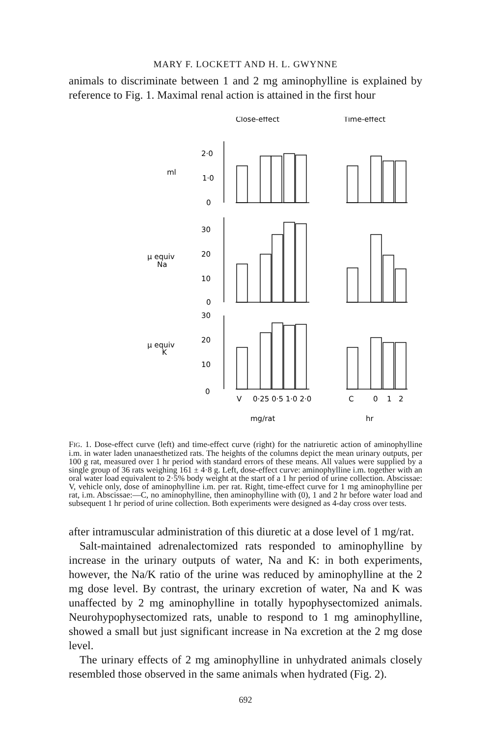MARY F. LOCKETT AND H. L. GWYNNE
animals to discriminate between 1 and 2 mg aminophylline is explained by reference to Fig. 1. Maximal renal action is attained in the first hour
Close-effect
Time-effect
2·0
ml
1·0
0
30
μ equiv
Na
20
10
0
30
20
μ equiv
K
10
0
V
0·25 0·5 1·0 2·0
C
0
1
2
mg/rat
hr
FIG. 1. Dose-effect curve (left) and time-effect curve (right) for the natriuretic action of aminophylline i.m. in water laden unanaesthetized rats. The heights of the columns depict the mean urinary outputs, per 100 g rat, measured over 1 hr period with standard errors of these means. All values were supplied by a single group of 36 rats weighing 161 ± 4·8 g. Left, dose-effect curve: aminophylline i.m. together with an oral water load equivalent to 2·5% body weight at the start of a 1 hr period of urine collection. Abscissae: V, vehicle only, dose of aminophylline i.m. per rat. Right, time-effect curve for 1 mg aminophylline per rat, i.m. Abscissae:—C, no aminophylline, then aminophylline with (0), 1 and 2 hr before water load and subsequent 1 hr period of urine collection. Both experiments were designed as 4-day cross over tests.
after intramuscular administration of this diuretic at a dose level of 1 mg/rat.
Salt-maintained adrenalectomized rats responded to aminophylline by increase in the urinary outputs of water, Na and K: in both experiments, however, the Na/K ratio of the urine was reduced by aminophylline at the 2 mg dose level. By contrast, the urinary excretion of water, Na and K was unaffected by 2 mg aminophylline in totally hypophysectomized animals. Neurohypophysectomized rats, unable to respond to 1 mg aminophylline, showed a small but just significant increase in Na excretion at the 2 mg dose level.
The urinary effects of 2 mg aminophylline in unhydrated animals closely resembled those observed in the same animals when hydrated (Fig. 2).
692